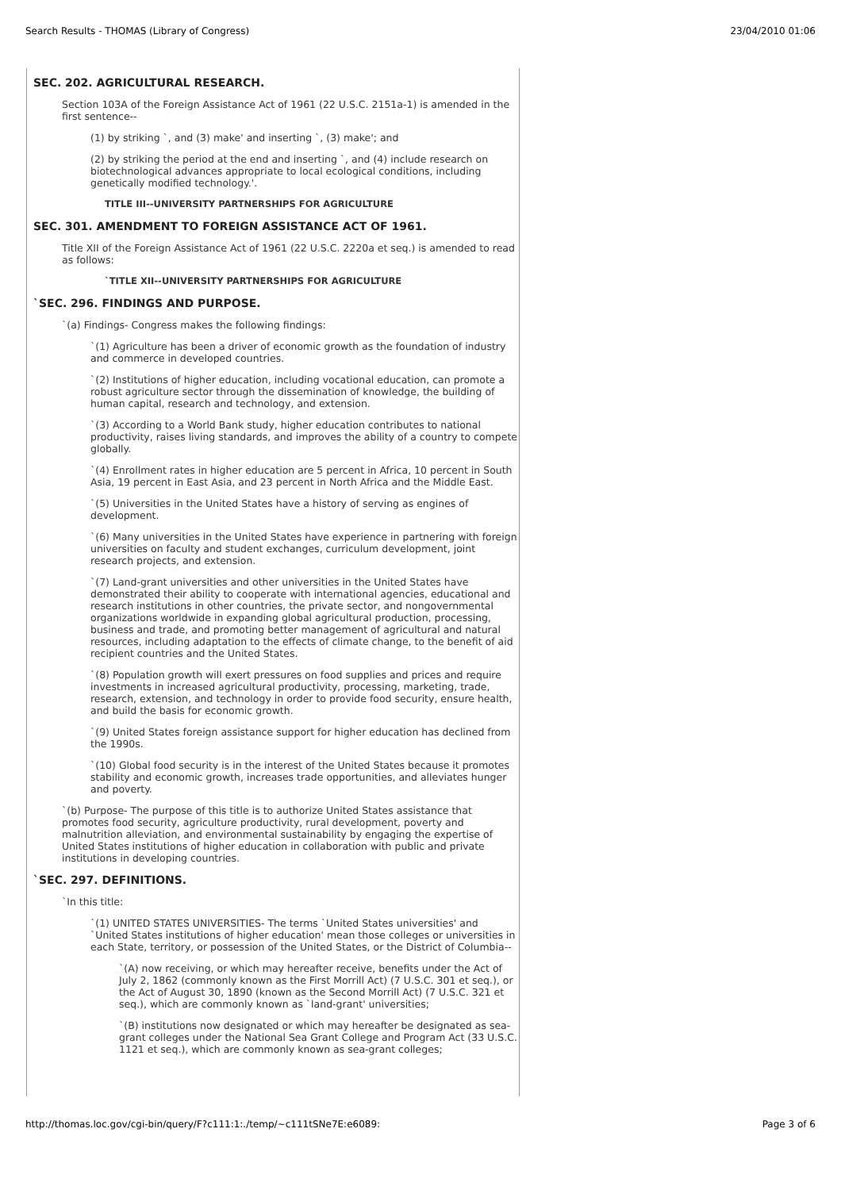Search Results - THOMAS (Library of Congress) 23/04/2010 01:06
SEC. 202. AGRICULTURAL RESEARCH.
Section 103A of the Foreign Assistance Act of 1961 (22 U.S.C. 2151a-1) is amended in the first sentence--
(1) by striking `, and (3) make' and inserting `, (3) make'; and
(2) by striking the period at the end and inserting `, and (4) include research on biotechnological advances appropriate to local ecological conditions, including genetically modified technology.'.
TITLE III--UNIVERSITY PARTNERSHIPS FOR AGRICULTURE
SEC. 301. AMENDMENT TO FOREIGN ASSISTANCE ACT OF 1961.
Title XII of the Foreign Assistance Act of 1961 (22 U.S.C. 2220a et seq.) is amended to read as follows:
`TITLE XII--UNIVERSITY PARTNERSHIPS FOR AGRICULTURE
`SEC. 296. FINDINGS AND PURPOSE.
`(a) Findings- Congress makes the following findings:
`(1) Agriculture has been a driver of economic growth as the foundation of industry and commerce in developed countries.
`(2) Institutions of higher education, including vocational education, can promote a robust agriculture sector through the dissemination of knowledge, the building of human capital, research and technology, and extension.
`(3) According to a World Bank study, higher education contributes to national productivity, raises living standards, and improves the ability of a country to compete globally.
`(4) Enrollment rates in higher education are 5 percent in Africa, 10 percent in South Asia, 19 percent in East Asia, and 23 percent in North Africa and the Middle East.
`(5) Universities in the United States have a history of serving as engines of development.
`(6) Many universities in the United States have experience in partnering with foreign universities on faculty and student exchanges, curriculum development, joint research projects, and extension.
`(7) Land-grant universities and other universities in the United States have demonstrated their ability to cooperate with international agencies, educational and research institutions in other countries, the private sector, and nongovernmental organizations worldwide in expanding global agricultural production, processing, business and trade, and promoting better management of agricultural and natural resources, including adaptation to the effects of climate change, to the benefit of aid recipient countries and the United States.
`(8) Population growth will exert pressures on food supplies and prices and require investments in increased agricultural productivity, processing, marketing, trade, research, extension, and technology in order to provide food security, ensure health, and build the basis for economic growth.
`(9) United States foreign assistance support for higher education has declined from the 1990s.
`(10) Global food security is in the interest of the United States because it promotes stability and economic growth, increases trade opportunities, and alleviates hunger and poverty.
`(b) Purpose- The purpose of this title is to authorize United States assistance that promotes food security, agriculture productivity, rural development, poverty and malnutrition alleviation, and environmental sustainability by engaging the expertise of United States institutions of higher education in collaboration with public and private institutions in developing countries.
`SEC. 297. DEFINITIONS.
`In this title:
`(1) UNITED STATES UNIVERSITIES- The terms `United States universities' and `United States institutions of higher education' mean those colleges or universities in each State, territory, or possession of the United States, or the District of Columbia--
`(A) now receiving, or which may hereafter receive, benefits under the Act of July 2, 1862 (commonly known as the First Morrill Act) (7 U.S.C. 301 et seq.), or the Act of August 30, 1890 (known as the Second Morrill Act) (7 U.S.C. 321 et seq.), which are commonly known as `land-grant' universities;
`(B) institutions now designated or which may hereafter be designated as sea-grant colleges under the National Sea Grant College and Program Act (33 U.S.C. 1121 et seq.), which are commonly known as sea-grant colleges;
http://thomas.loc.gov/cgi-bin/query/F?c111:1:./temp/~c111tSNe7E:e6089: Page 3 of 6